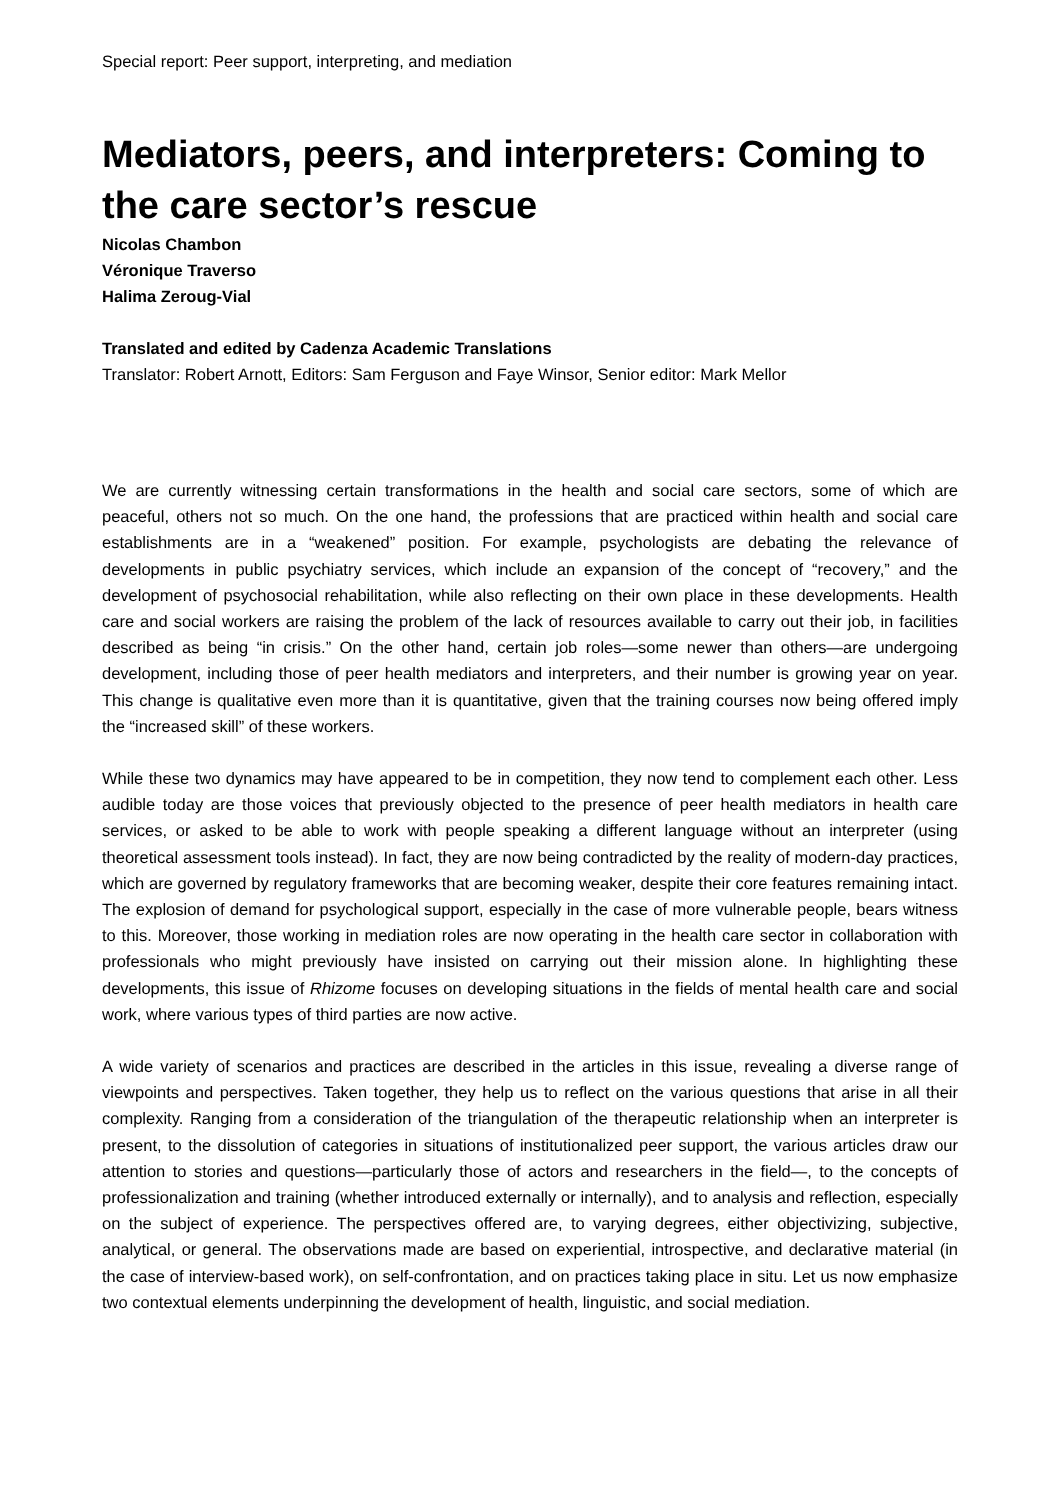Special report: Peer support, interpreting, and mediation
Mediators, peers, and interpreters: Coming to the care sector’s rescue
Nicolas Chambon
Véronique Traverso
Halima Zeroug-Vial
Translated and edited by Cadenza Academic Translations
Translator: Robert Arnott, Editors: Sam Ferguson and Faye Winsor, Senior editor: Mark Mellor
We are currently witnessing certain transformations in the health and social care sectors, some of which are peaceful, others not so much. On the one hand, the professions that are practiced within health and social care establishments are in a “weakened” position. For example, psychologists are debating the relevance of developments in public psychiatry services, which include an expansion of the concept of “recovery,” and the development of psychosocial rehabilitation, while also reflecting on their own place in these developments. Health care and social workers are raising the problem of the lack of resources available to carry out their job, in facilities described as being “in crisis.” On the other hand, certain job roles—some newer than others—are undergoing development, including those of peer health mediators and interpreters, and their number is growing year on year. This change is qualitative even more than it is quantitative, given that the training courses now being offered imply the “increased skill” of these workers.
While these two dynamics may have appeared to be in competition, they now tend to complement each other. Less audible today are those voices that previously objected to the presence of peer health mediators in health care services, or asked to be able to work with people speaking a different language without an interpreter (using theoretical assessment tools instead). In fact, they are now being contradicted by the reality of modern-day practices, which are governed by regulatory frameworks that are becoming weaker, despite their core features remaining intact. The explosion of demand for psychological support, especially in the case of more vulnerable people, bears witness to this. Moreover, those working in mediation roles are now operating in the health care sector in collaboration with professionals who might previously have insisted on carrying out their mission alone. In highlighting these developments, this issue of Rhizome focuses on developing situations in the fields of mental health care and social work, where various types of third parties are now active.
A wide variety of scenarios and practices are described in the articles in this issue, revealing a diverse range of viewpoints and perspectives. Taken together, they help us to reflect on the various questions that arise in all their complexity. Ranging from a consideration of the triangulation of the therapeutic relationship when an interpreter is present, to the dissolution of categories in situations of institutionalized peer support, the various articles draw our attention to stories and questions—particularly those of actors and researchers in the field—, to the concepts of professionalization and training (whether introduced externally or internally), and to analysis and reflection, especially on the subject of experience. The perspectives offered are, to varying degrees, either objectivizing, subjective, analytical, or general. The observations made are based on experiential, introspective, and declarative material (in the case of interview-based work), on self-confrontation, and on practices taking place in situ. Let us now emphasize two contextual elements underpinning the development of health, linguistic, and social mediation.